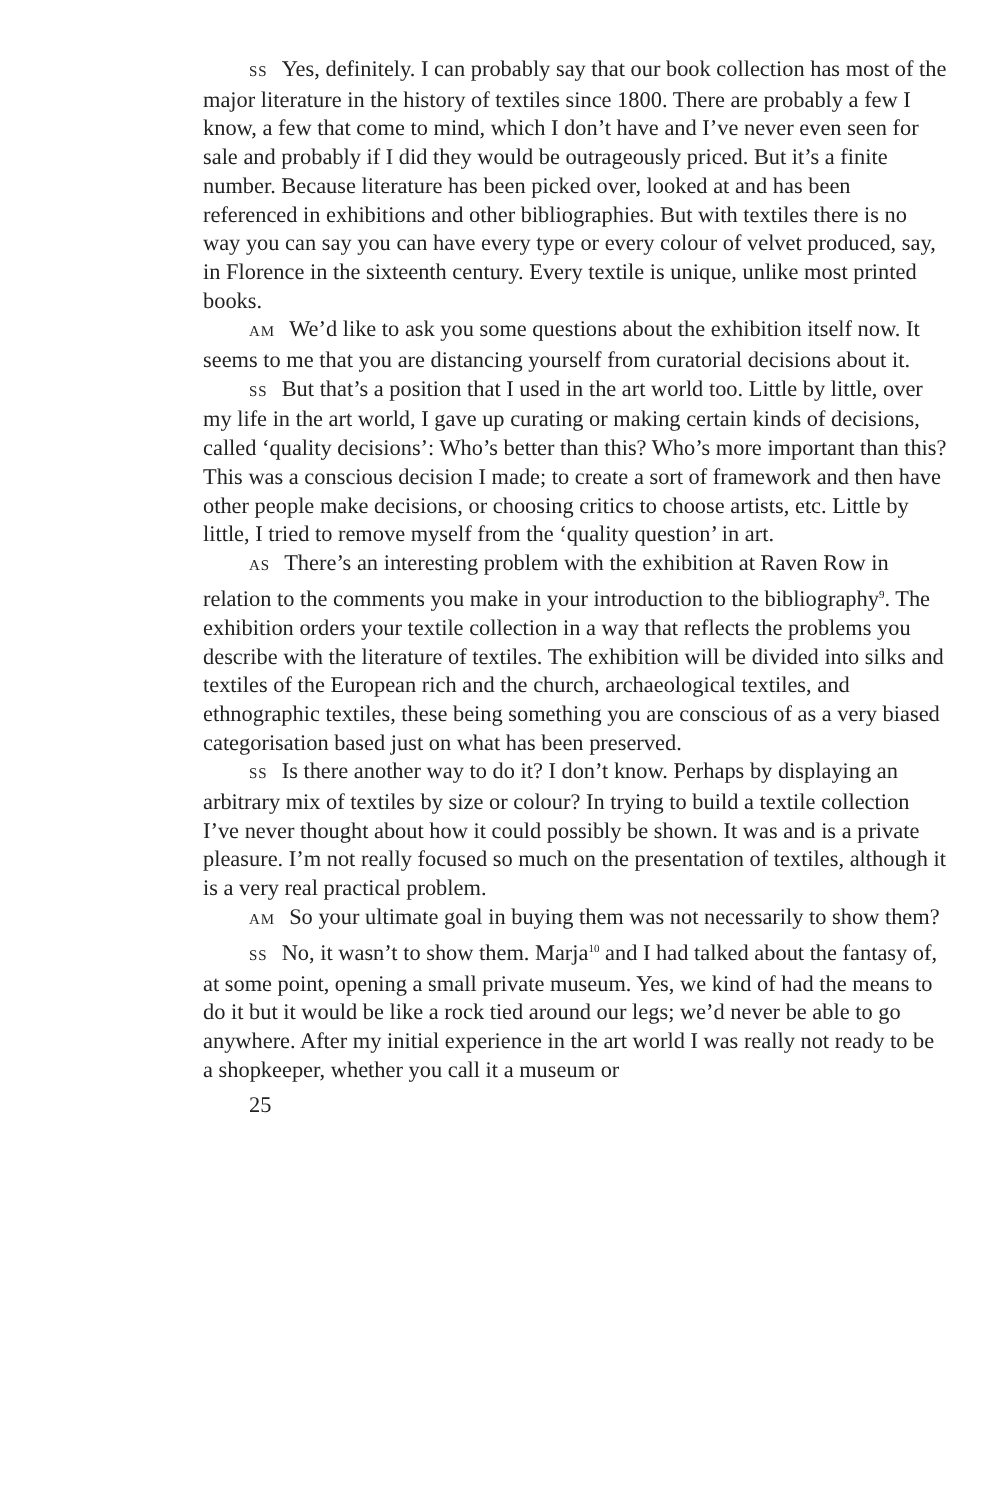SS Yes, definitely. I can probably say that our book collection has most of the major literature in the history of textiles since 1800. There are probably a few I know, a few that come to mind, which I don’t have and I’ve never even seen for sale and probably if I did they would be outrageously priced. But it’s a finite number. Because literature has been picked over, looked at and has been referenced in exhibitions and other bibliographies. But with textiles there is no way you can say you can have every type or every colour of velvet produced, say, in Florence in the sixteenth century. Every textile is unique, unlike most printed books.
AM We’d like to ask you some questions about the exhibition itself now. It seems to me that you are distancing yourself from curatorial decisions about it.
SS But that’s a position that I used in the art world too. Little by little, over my life in the art world, I gave up curating or making certain kinds of decisions, called ‘quality decisions’: Who’s better than this? Who’s more important than this? This was a conscious decision I made; to create a sort of framework and then have other people make decisions, or choosing critics to choose artists, etc. Little by little, I tried to remove myself from the ‘quality question’ in art.
AS There’s an interesting problem with the exhibition at Raven Row in relation to the comments you make in your introduction to the bibliography<sup>9</sup>. The exhibition orders your textile collection in a way that reflects the problems you describe with the literature of textiles. The exhibition will be divided into silks and textiles of the European rich and the church, archaeological textiles, and ethnographic textiles, these being something you are conscious of as a very biased categorisation based just on what has been preserved.
SS Is there another way to do it? I don’t know. Perhaps by displaying an arbitrary mix of textiles by size or colour? In trying to build a textile collection I’ve never thought about how it could possibly be shown. It was and is a private pleasure. I’m not really focused so much on the presentation of textiles, although it is a very real practical problem.
AM So your ultimate goal in buying them was not necessarily to show them?
SS No, it wasn’t to show them. Marja<sup>10</sup> and I had talked about the fantasy of, at some point, opening a small private museum. Yes, we kind of had the means to do it but it would be like a rock tied around our legs; we’d never be able to go anywhere. After my initial experience in the art world I was really not ready to be a shopkeeper, whether you call it a museum or
25